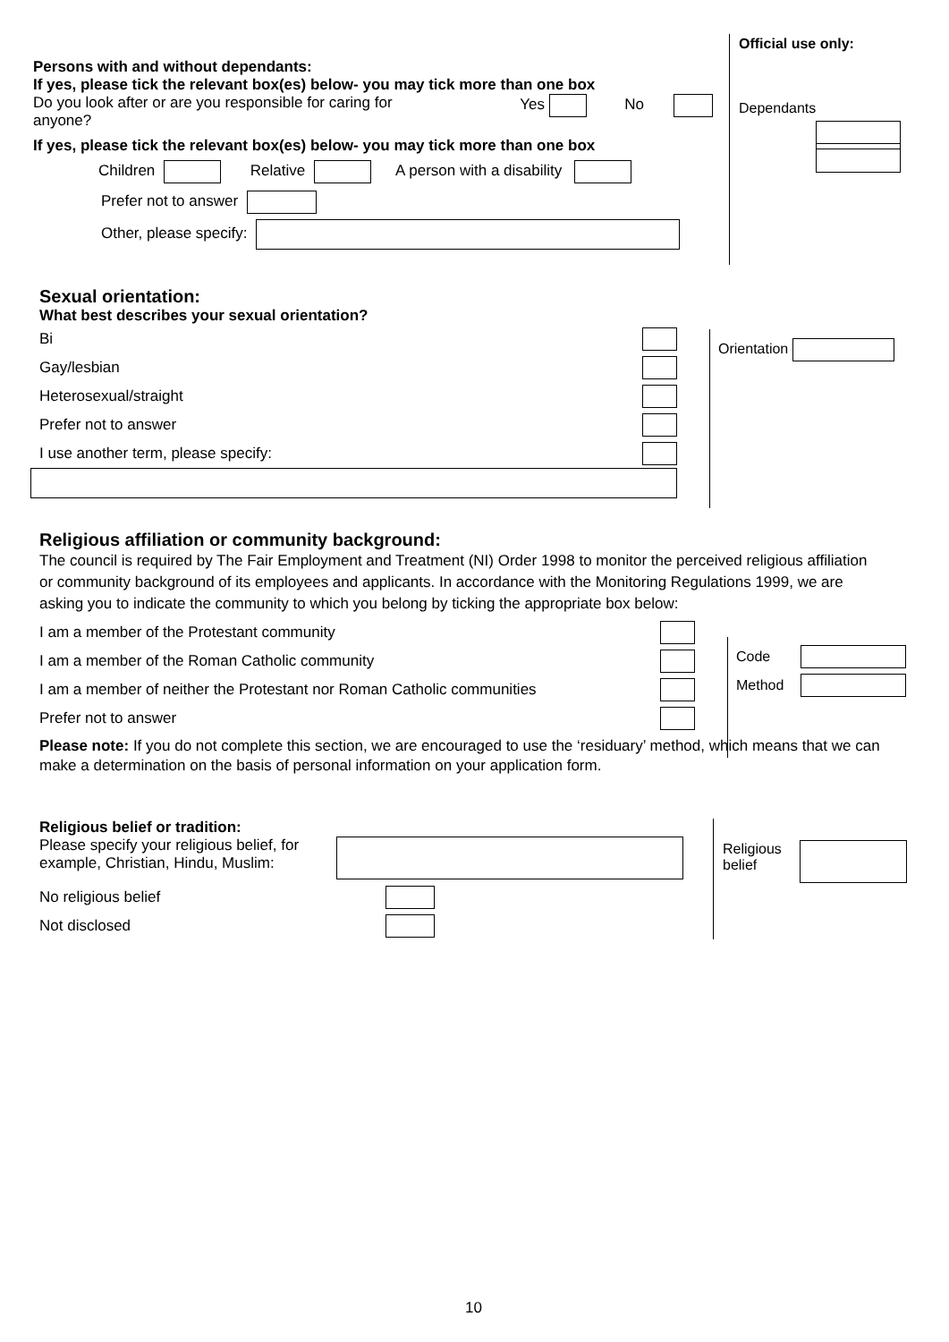Official use only:
Dependants
Persons with and without dependants:
If yes, please tick the relevant box(es) below- you may tick more than one box
Do you look after or are you responsible for caring for
anyone? Yes No
If yes, please tick the relevant box(es) below- you may tick more than one box
Children Relative A person with a disability
Prefer not to answer
Other, please specify:
Sexual orientation:
What best describes your sexual orientation?
Bi
Gay/lesbian
Heterosexual/straight
Prefer not to answer
I use another term, please specify:
Orientation
Religious affiliation or community background:
The council is required by The Fair Employment and Treatment (NI) Order 1998 to monitor the perceived religious affiliation or community background of its employees and applicants. In accordance with the Monitoring Regulations 1999, we are asking you to indicate the community to which you belong by ticking the appropriate box below:
I am a member of the Protestant community
I am a member of the Roman Catholic community
I am a member of neither the Protestant nor Roman Catholic communities
Prefer not to answer
Please note: If you do not complete this section, we are encouraged to use the ‘residuary’ method, which means that we can make a determination on the basis of personal information on your application form.
Code
Method
Religious belief or tradition:
Please specify your religious belief, for
example, Christian, Hindu, Muslim:
No religious belief
Not disclosed
Religious
belief
10